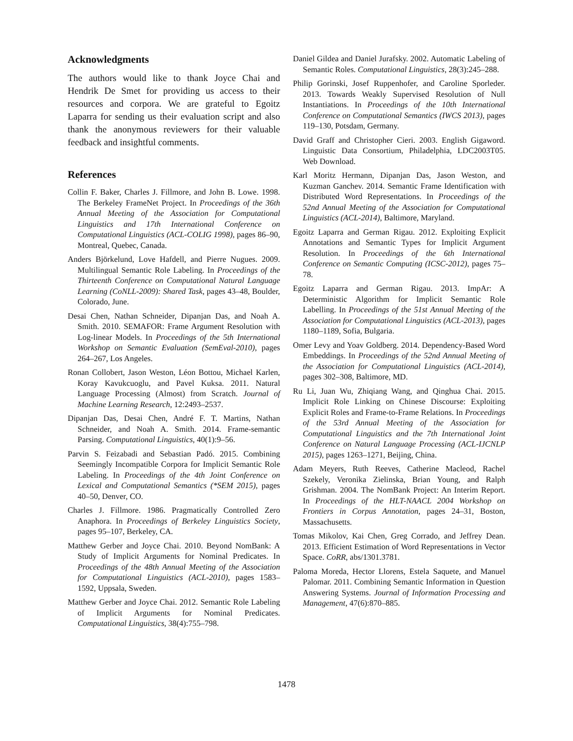Acknowledgments
The authors would like to thank Joyce Chai and Hendrik De Smet for providing us access to their resources and corpora. We are grateful to Egoitz Laparra for sending us their evaluation script and also thank the anonymous reviewers for their valuable feedback and insightful comments.
References
Collin F. Baker, Charles J. Fillmore, and John B. Lowe. 1998. The Berkeley FrameNet Project. In Proceedings of the 36th Annual Meeting of the Association for Computational Linguistics and 17th International Conference on Computational Linguistics (ACL-COLIG 1998), pages 86–90, Montreal, Quebec, Canada.
Anders Björkelund, Love Hafdell, and Pierre Nugues. 2009. Multilingual Semantic Role Labeling. In Proceedings of the Thirteenth Conference on Computational Natural Language Learning (CoNLL-2009): Shared Task, pages 43–48, Boulder, Colorado, June.
Desai Chen, Nathan Schneider, Dipanjan Das, and Noah A. Smith. 2010. SEMAFOR: Frame Argument Resolution with Log-linear Models. In Proceedings of the 5th International Workshop on Semantic Evaluation (SemEval-2010), pages 264–267, Los Angeles.
Ronan Collobert, Jason Weston, Léon Bottou, Michael Karlen, Koray Kavukcuoglu, and Pavel Kuksa. 2011. Natural Language Processing (Almost) from Scratch. Journal of Machine Learning Research, 12:2493–2537.
Dipanjan Das, Desai Chen, André F. T. Martins, Nathan Schneider, and Noah A. Smith. 2014. Frame-semantic Parsing. Computational Linguistics, 40(1):9–56.
Parvin S. Feizabadi and Sebastian Padó. 2015. Combining Seemingly Incompatible Corpora for Implicit Semantic Role Labeling. In Proceedings of the 4th Joint Conference on Lexical and Computational Semantics (*SEM 2015), pages 40–50, Denver, CO.
Charles J. Fillmore. 1986. Pragmatically Controlled Zero Anaphora. In Proceedings of Berkeley Linguistics Society, pages 95–107, Berkeley, CA.
Matthew Gerber and Joyce Chai. 2010. Beyond NomBank: A Study of Implicit Arguments for Nominal Predicates. In Proceedings of the 48th Annual Meeting of the Association for Computational Linguistics (ACL-2010), pages 1583–1592, Uppsala, Sweden.
Matthew Gerber and Joyce Chai. 2012. Semantic Role Labeling of Implicit Arguments for Nominal Predicates. Computational Linguistics, 38(4):755–798.
Daniel Gildea and Daniel Jurafsky. 2002. Automatic Labeling of Semantic Roles. Computational Linguistics, 28(3):245–288.
Philip Gorinski, Josef Ruppenhofer, and Caroline Sporleder. 2013. Towards Weakly Supervised Resolution of Null Instantiations. In Proceedings of the 10th International Conference on Computational Semantics (IWCS 2013), pages 119–130, Potsdam, Germany.
David Graff and Christopher Cieri. 2003. English Gigaword. Linguistic Data Consortium, Philadelphia, LDC2003T05. Web Download.
Karl Moritz Hermann, Dipanjan Das, Jason Weston, and Kuzman Ganchev. 2014. Semantic Frame Identification with Distributed Word Representations. In Proceedings of the 52nd Annual Meeting of the Association for Computational Linguistics (ACL-2014), Baltimore, Maryland.
Egoitz Laparra and German Rigau. 2012. Exploiting Explicit Annotations and Semantic Types for Implicit Argument Resolution. In Proceedings of the 6th International Conference on Semantic Computing (ICSC-2012), pages 75–78.
Egoitz Laparra and German Rigau. 2013. ImpAr: A Deterministic Algorithm for Implicit Semantic Role Labelling. In Proceedings of the 51st Annual Meeting of the Association for Computational Linguistics (ACL-2013), pages 1180–1189, Sofia, Bulgaria.
Omer Levy and Yoav Goldberg. 2014. Dependency-Based Word Embeddings. In Proceedings of the 52nd Annual Meeting of the Association for Computational Linguistics (ACL-2014), pages 302–308, Baltimore, MD.
Ru Li, Juan Wu, Zhiqiang Wang, and Qinghua Chai. 2015. Implicit Role Linking on Chinese Discourse: Exploiting Explicit Roles and Frame-to-Frame Relations. In Proceedings of the 53rd Annual Meeting of the Association for Computational Linguistics and the 7th International Joint Conference on Natural Language Processing (ACL-IJCNLP 2015), pages 1263–1271, Beijing, China.
Adam Meyers, Ruth Reeves, Catherine Macleod, Rachel Szekely, Veronika Zielinska, Brian Young, and Ralph Grishman. 2004. The NomBank Project: An Interim Report. In Proceedings of the HLT-NAACL 2004 Workshop on Frontiers in Corpus Annotation, pages 24–31, Boston, Massachusetts.
Tomas Mikolov, Kai Chen, Greg Corrado, and Jeffrey Dean. 2013. Efficient Estimation of Word Representations in Vector Space. CoRR, abs/1301.3781.
Paloma Moreda, Hector Llorens, Estela Saquete, and Manuel Palomar. 2011. Combining Semantic Information in Question Answering Systems. Journal of Information Processing and Management, 47(6):870–885.
1478